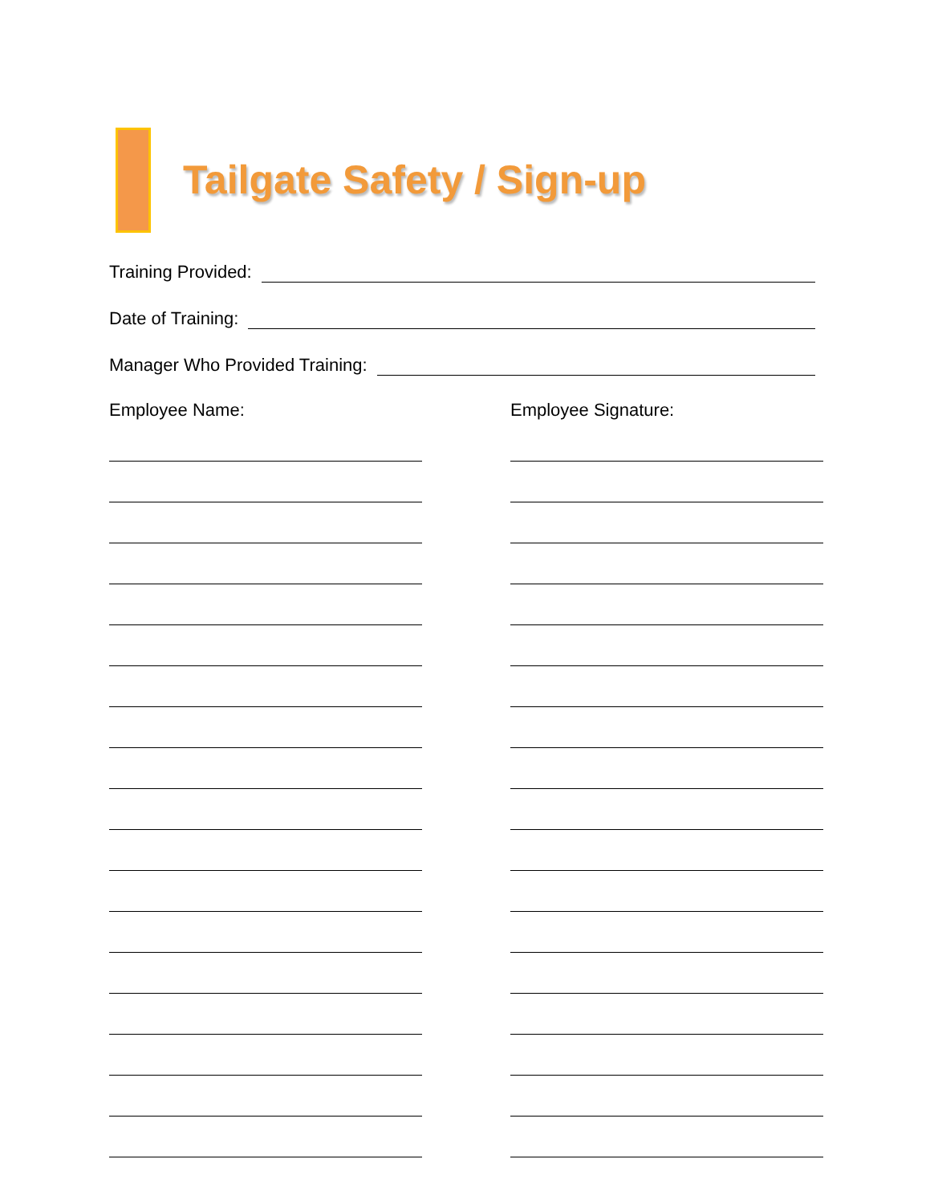Tailgate Safety / Sign-up
Training Provided:
Date of Training:
Manager Who Provided Training:
Employee Name: Employee Signature: